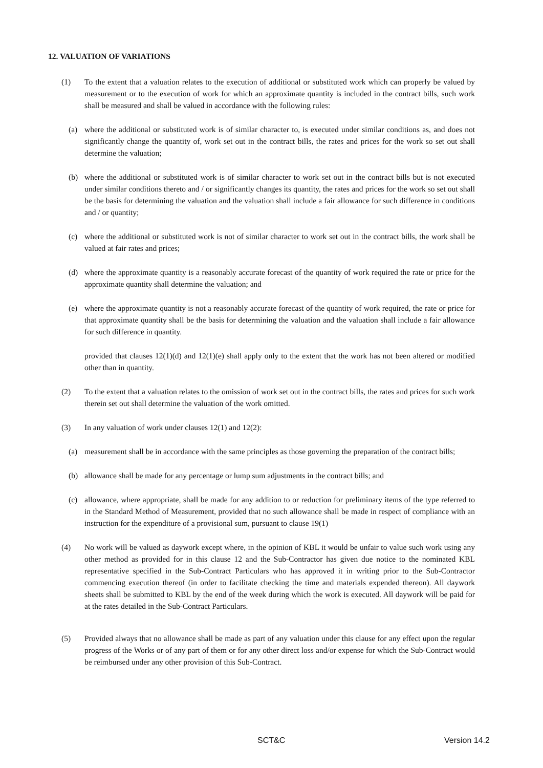12. VALUATION OF VARIATIONS
(1) To the extent that a valuation relates to the execution of additional or substituted work which can properly be valued by measurement or to the execution of work for which an approximate quantity is included in the contract bills, such work shall be measured and shall be valued in accordance with the following rules:
(a) where the additional or substituted work is of similar character to, is executed under similar conditions as, and does not significantly change the quantity of, work set out in the contract bills, the rates and prices for the work so set out shall determine the valuation;
(b) where the additional or substituted work is of similar character to work set out in the contract bills but is not executed under similar conditions thereto and / or significantly changes its quantity, the rates and prices for the work so set out shall be the basis for determining the valuation and the valuation shall include a fair allowance for such difference in conditions and / or quantity;
(c) where the additional or substituted work is not of similar character to work set out in the contract bills, the work shall be valued at fair rates and prices;
(d) where the approximate quantity is a reasonably accurate forecast of the quantity of work required the rate or price for the approximate quantity shall determine the valuation; and
(e) where the approximate quantity is not a reasonably accurate forecast of the quantity of work required, the rate or price for that approximate quantity shall be the basis for determining the valuation and the valuation shall include a fair allowance for such difference in quantity.
provided that clauses 12(1)(d) and 12(1)(e) shall apply only to the extent that the work has not been altered or modified other than in quantity.
(2) To the extent that a valuation relates to the omission of work set out in the contract bills, the rates and prices for such work therein set out shall determine the valuation of the work omitted.
(3) In any valuation of work under clauses 12(1) and 12(2):
(a) measurement shall be in accordance with the same principles as those governing the preparation of the contract bills;
(b) allowance shall be made for any percentage or lump sum adjustments in the contract bills; and
(c) allowance, where appropriate, shall be made for any addition to or reduction for preliminary items of the type referred to in the Standard Method of Measurement, provided that no such allowance shall be made in respect of compliance with an instruction for the expenditure of a provisional sum, pursuant to clause 19(1)
(4) No work will be valued as daywork except where, in the opinion of KBL it would be unfair to value such work using any other method as provided for in this clause 12 and the Sub-Contractor has given due notice to the nominated KBL representative specified in the Sub-Contract Particulars who has approved it in writing prior to the Sub-Contractor commencing execution thereof (in order to facilitate checking the time and materials expended thereon). All daywork sheets shall be submitted to KBL by the end of the week during which the work is executed. All daywork will be paid for at the rates detailed in the Sub-Contract Particulars.
(5) Provided always that no allowance shall be made as part of any valuation under this clause for any effect upon the regular progress of the Works or of any part of them or for any other direct loss and/or expense for which the Sub-Contract would be reimbursed under any other provision of this Sub-Contract.
SCT&C Version 14.2